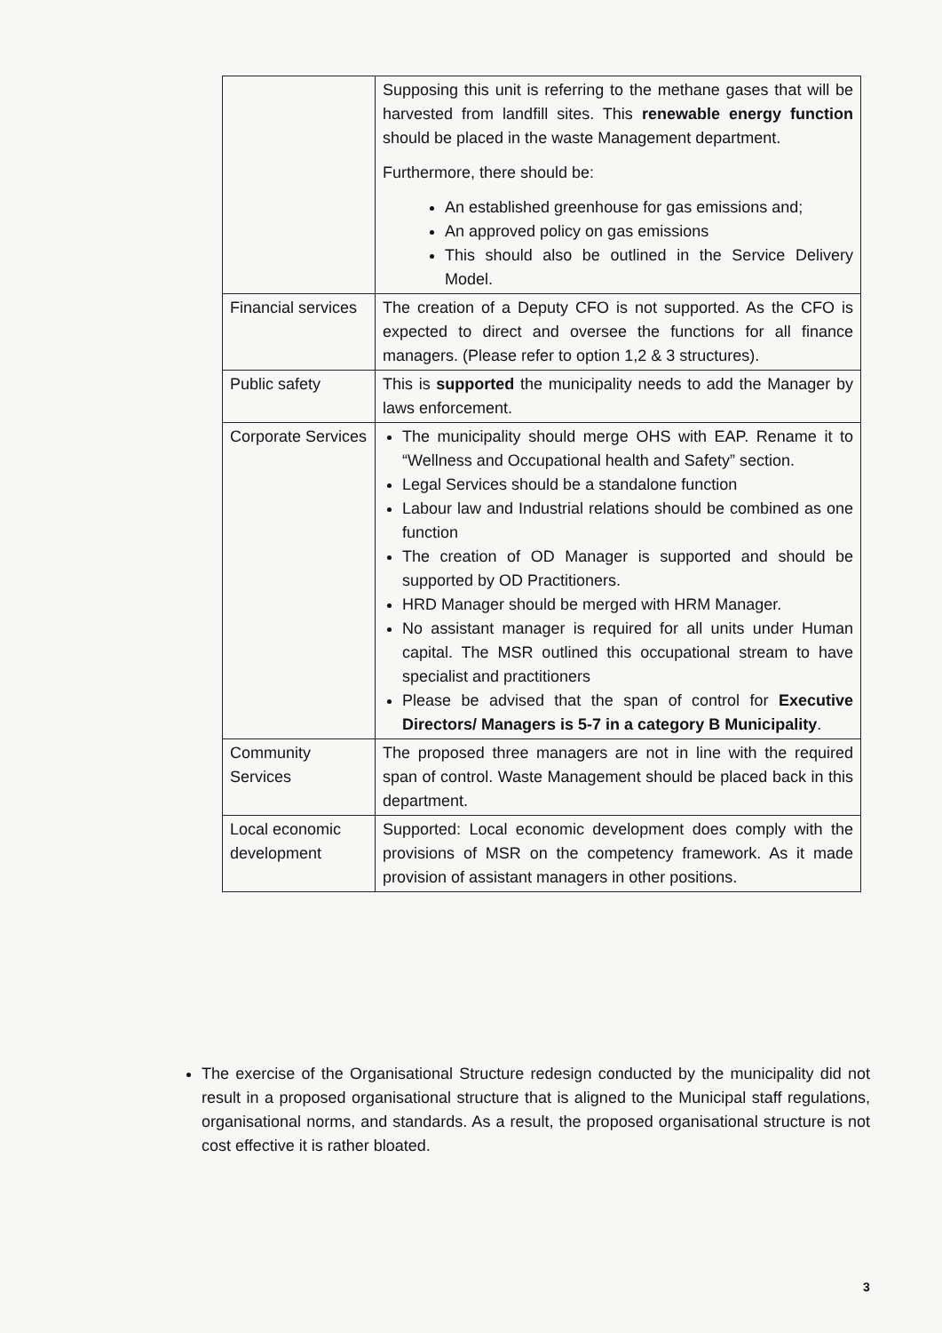| | Supposing this unit is referring to the methane gases that will be harvested from landfill sites. This renewable energy function should be placed in the waste Management department. Furthermore, there should be: An established greenhouse for gas emissions and; An approved policy on gas emissions This should also be outlined in the Service Delivery Model. |
| Financial services | The creation of a Deputy CFO is not supported. As the CFO is expected to direct and oversee the functions for all finance managers. (Please refer to option 1,2 & 3 structures). |
| Public safety | This is supported the municipality needs to add the Manager by laws enforcement. |
| Corporate Services | The municipality should merge OHS with EAP. Rename it to “Wellness and Occupational health and Safety” section. Legal Services should be a standalone function Labour law and Industrial relations should be combined as one function The creation of OD Manager is supported and should be supported by OD Practitioners. HRD Manager should be merged with HRM Manager. No assistant manager is required for all units under Human capital. The MSR outlined this occupational stream to have specialist and practitioners Please be advised that the span of control for Executive Directors/ Managers is 5-7 in a category B Municipality . |
| Community Services | The proposed three managers are not in line with the required span of control. Waste Management should be placed back in this department. |
| Local economic development | Supported: Local economic development does comply with the provisions of MSR on the competency framework. As it made provision of assistant managers in other positions. |
The exercise of the Organisational Structure redesign conducted by the municipality did not result in a proposed organisational structure that is aligned to the Municipal staff regulations, organisational norms, and standards. As a result, the proposed organisational structure is not cost effective it is rather bloated.
3